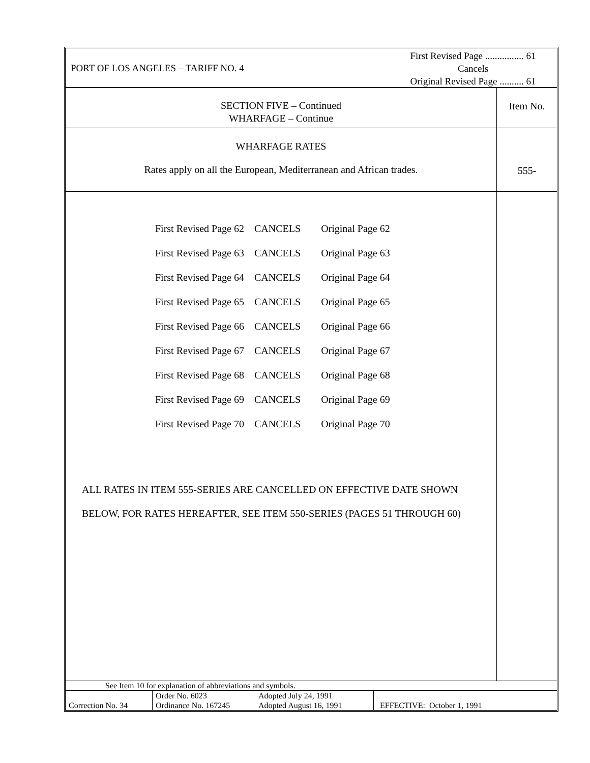PORT OF LOS ANGELES – TARIFF NO. 4
First Revised Page ................ 61
Cancels
Original Revised Page .......... 61
SECTION FIVE – Continued
WHARFAGE – Continue
Item No.
WHARFAGE RATES
Rates apply on all the European, Mediterranean and African trades.
555-
| First Revised Page 62 | CANCELS | Original Page 62 |
| First Revised Page 63 | CANCELS | Original Page 63 |
| First Revised Page 64 | CANCELS | Original Page 64 |
| First Revised Page 65 | CANCELS | Original Page 65 |
| First Revised Page 66 | CANCELS | Original Page 66 |
| First Revised Page 67 | CANCELS | Original Page 67 |
| First Revised Page 68 | CANCELS | Original Page 68 |
| First Revised Page 69 | CANCELS | Original Page 69 |
| First Revised Page 70 | CANCELS | Original Page 70 |
ALL RATES IN ITEM 555-SERIES ARE CANCELLED ON EFFECTIVE DATE SHOWN
BELOW, FOR RATES HEREAFTER, SEE ITEM 550-SERIES (PAGES 51 THROUGH 60)
See Item 10 for explanation of abbreviations and symbols.
| Correction No. 34 | Order No. 6023 Ordinance No. 167245 | Adopted July 24, 1991 Adopted August 16, 1991 | EFFECTIVE: October 1, 1991 |